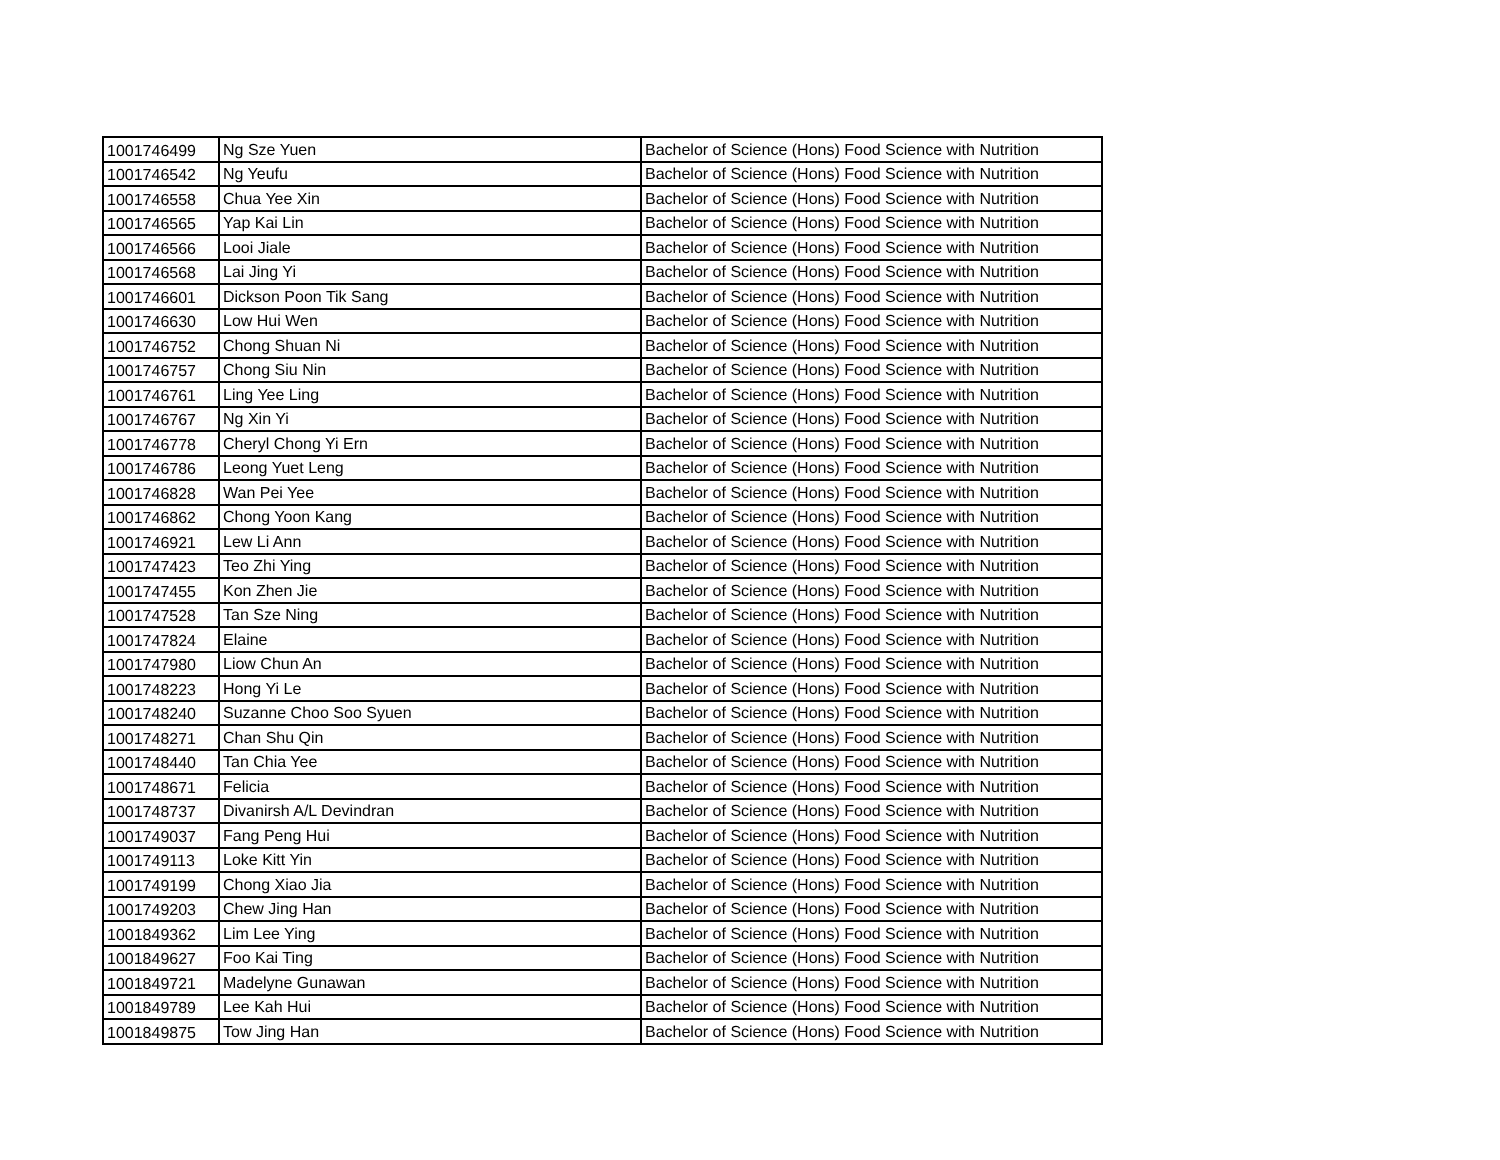| 1001746499 | Ng Sze Yuen | Bachelor of Science (Hons) Food Science with Nutrition |
| 1001746542 | Ng Yeufu | Bachelor of Science (Hons) Food Science with Nutrition |
| 1001746558 | Chua Yee Xin | Bachelor of Science (Hons) Food Science with Nutrition |
| 1001746565 | Yap Kai Lin | Bachelor of Science (Hons) Food Science with Nutrition |
| 1001746566 | Looi Jiale | Bachelor of Science (Hons) Food Science with Nutrition |
| 1001746568 | Lai Jing Yi | Bachelor of Science (Hons) Food Science with Nutrition |
| 1001746601 | Dickson Poon Tik Sang | Bachelor of Science (Hons) Food Science with Nutrition |
| 1001746630 | Low Hui Wen | Bachelor of Science (Hons) Food Science with Nutrition |
| 1001746752 | Chong Shuan Ni | Bachelor of Science (Hons) Food Science with Nutrition |
| 1001746757 | Chong Siu Nin | Bachelor of Science (Hons) Food Science with Nutrition |
| 1001746761 | Ling Yee Ling | Bachelor of Science (Hons) Food Science with Nutrition |
| 1001746767 | Ng Xin Yi | Bachelor of Science (Hons) Food Science with Nutrition |
| 1001746778 | Cheryl Chong Yi Ern | Bachelor of Science (Hons) Food Science with Nutrition |
| 1001746786 | Leong Yuet Leng | Bachelor of Science (Hons) Food Science with Nutrition |
| 1001746828 | Wan Pei Yee | Bachelor of Science (Hons) Food Science with Nutrition |
| 1001746862 | Chong Yoon Kang | Bachelor of Science (Hons) Food Science with Nutrition |
| 1001746921 | Lew Li Ann | Bachelor of Science (Hons) Food Science with Nutrition |
| 1001747423 | Teo Zhi Ying | Bachelor of Science (Hons) Food Science with Nutrition |
| 1001747455 | Kon Zhen Jie | Bachelor of Science (Hons) Food Science with Nutrition |
| 1001747528 | Tan Sze Ning | Bachelor of Science (Hons) Food Science with Nutrition |
| 1001747824 | Elaine | Bachelor of Science (Hons) Food Science with Nutrition |
| 1001747980 | Liow Chun An | Bachelor of Science (Hons) Food Science with Nutrition |
| 1001748223 | Hong Yi Le | Bachelor of Science (Hons) Food Science with Nutrition |
| 1001748240 | Suzanne Choo Soo Syuen | Bachelor of Science (Hons) Food Science with Nutrition |
| 1001748271 | Chan Shu Qin | Bachelor of Science (Hons) Food Science with Nutrition |
| 1001748440 | Tan Chia Yee | Bachelor of Science (Hons) Food Science with Nutrition |
| 1001748671 | Felicia | Bachelor of Science (Hons) Food Science with Nutrition |
| 1001748737 | Divanirsh A/L Devindran | Bachelor of Science (Hons) Food Science with Nutrition |
| 1001749037 | Fang Peng Hui | Bachelor of Science (Hons) Food Science with Nutrition |
| 1001749113 | Loke Kitt Yin | Bachelor of Science (Hons) Food Science with Nutrition |
| 1001749199 | Chong Xiao Jia | Bachelor of Science (Hons) Food Science with Nutrition |
| 1001749203 | Chew Jing Han | Bachelor of Science (Hons) Food Science with Nutrition |
| 1001849362 | Lim Lee Ying | Bachelor of Science (Hons) Food Science with Nutrition |
| 1001849627 | Foo Kai Ting | Bachelor of Science (Hons) Food Science with Nutrition |
| 1001849721 | Madelyne Gunawan | Bachelor of Science (Hons) Food Science with Nutrition |
| 1001849789 | Lee Kah Hui | Bachelor of Science (Hons) Food Science with Nutrition |
| 1001849875 | Tow Jing Han | Bachelor of Science (Hons) Food Science with Nutrition |